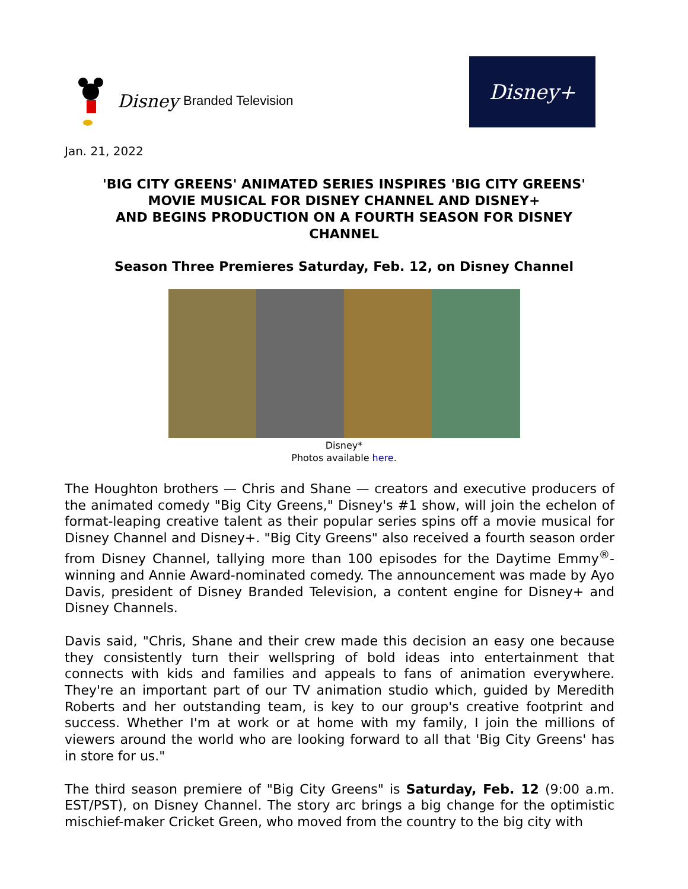Disney Branded Television
Disney+
Jan. 21, 2022
'BIG CITY GREENS' ANIMATED SERIES INSPIRES 'BIG CITY GREENS' MOVIE MUSICAL FOR DISNEY CHANNEL AND DISNEY+
AND BEGINS PRODUCTION ON A FOURTH SEASON FOR DISNEY CHANNEL
Season Three Premieres Saturday, Feb. 12, on Disney Channel
Disney*
Photos available here.
The Houghton brothers — Chris and Shane — creators and executive producers of the animated comedy "Big City Greens," Disney's #1 show, will join the echelon of format-leaping creative talent as their popular series spins off a movie musical for Disney Channel and Disney+. "Big City Greens" also received a fourth season order from Disney Channel, tallying more than 100 episodes for the Daytime Emmy<sup>®</sup>-winning and Annie Award-nominated comedy. The announcement was made by Ayo Davis, president of Disney Branded Television, a content engine for Disney+ and Disney Channels.
Davis said, "Chris, Shane and their crew made this decision an easy one because they consistently turn their wellspring of bold ideas into entertainment that connects with kids and families and appeals to fans of animation everywhere. They're an important part of our TV animation studio which, guided by Meredith Roberts and her outstanding team, is key to our group's creative footprint and success. Whether I'm at work or at home with my family, I join the millions of viewers around the world who are looking forward to all that 'Big City Greens' has in store for us."
The third season premiere of "Big City Greens" is Saturday, Feb. 12 (9:00 a.m. EST/PST), on Disney Channel. The story arc brings a big change for the optimistic mischief-maker Cricket Green, who moved from the country to the big city with